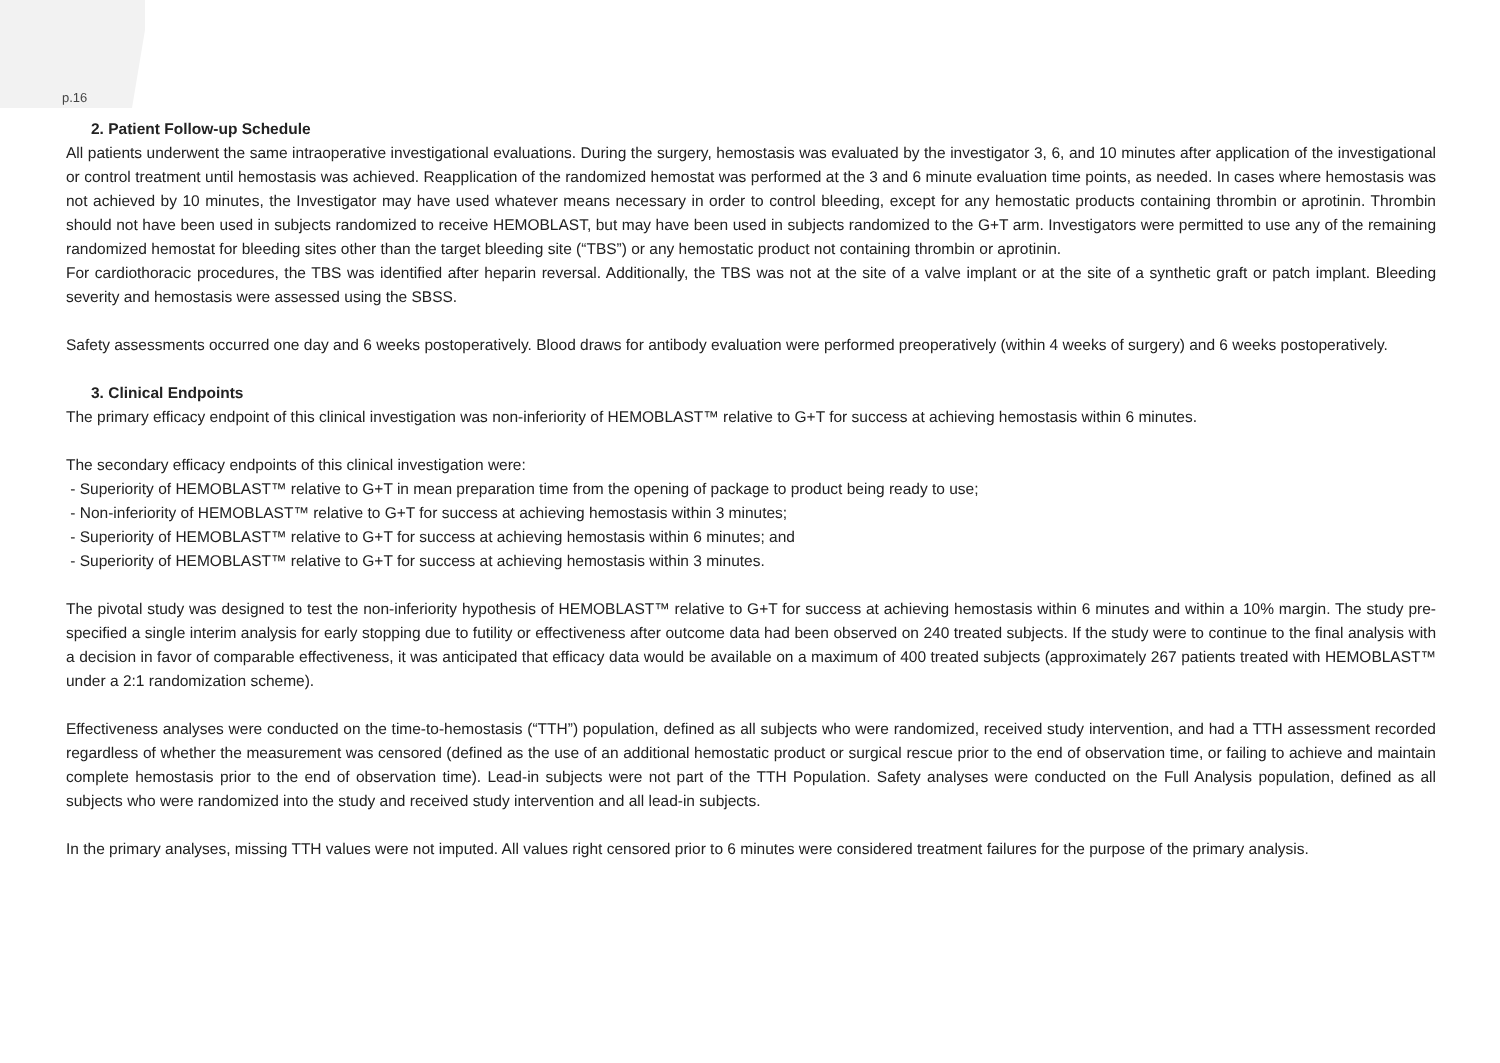p.16
2. Patient Follow-up Schedule
All patients underwent the same intraoperative investigational evaluations. During the surgery, hemostasis was evaluated by the investigator 3, 6, and 10 minutes after application of the investigational or control treatment until hemostasis was achieved. Reapplication of the randomized hemostat was performed at the 3 and 6 minute evaluation time points, as needed. In cases where hemostasis was not achieved by 10 minutes, the Investigator may have used whatever means necessary in order to control bleeding, except for any hemostatic products containing thrombin or aprotinin. Thrombin should not have been used in subjects randomized to receive HEMOBLAST, but may have been used in subjects randomized to the G+T arm. Investigators were permitted to use any of the remaining randomized hemostat for bleeding sites other than the target bleeding site (“TBS”) or any hemostatic product not containing thrombin or aprotinin.
For cardiothoracic procedures, the TBS was identified after heparin reversal. Additionally, the TBS was not at the site of a valve implant or at the site of a synthetic graft or patch implant. Bleeding severity and hemostasis were assessed using the SBSS.
Safety assessments occurred one day and 6 weeks postoperatively. Blood draws for antibody evaluation were performed preoperatively (within 4 weeks of surgery) and 6 weeks postoperatively.
3. Clinical Endpoints
The primary efficacy endpoint of this clinical investigation was non-inferiority of HEMOBLAST™ relative to G+T for success at achieving hemostasis within 6 minutes.
The secondary efficacy endpoints of this clinical investigation were:
- Superiority of HEMOBLAST™ relative to G+T in mean preparation time from the opening of package to product being ready to use;
- Non-inferiority of HEMOBLAST™ relative to G+T for success at achieving hemostasis within 3 minutes;
- Superiority of HEMOBLAST™ relative to G+T for success at achieving hemostasis within 6 minutes; and
- Superiority of HEMOBLAST™ relative to G+T for success at achieving hemostasis within 3 minutes.
The pivotal study was designed to test the non-inferiority hypothesis of HEMOBLAST™ relative to G+T for success at achieving hemostasis within 6 minutes and within a 10% margin. The study pre-specified a single interim analysis for early stopping due to futility or effectiveness after outcome data had been observed on 240 treated subjects. If the study were to continue to the final analysis with a decision in favor of comparable effectiveness, it was anticipated that efficacy data would be available on a maximum of 400 treated subjects (approximately 267 patients treated with HEMOBLAST™ under a 2:1 randomization scheme).
Effectiveness analyses were conducted on the time-to-hemostasis (“TTH”) population, defined as all subjects who were randomized, received study intervention, and had a TTH assessment recorded regardless of whether the measurement was censored (defined as the use of an additional hemostatic product or surgical rescue prior to the end of observation time, or failing to achieve and maintain complete hemostasis prior to the end of observation time). Lead-in subjects were not part of the TTH Population. Safety analyses were conducted on the Full Analysis population, defined as all subjects who were randomized into the study and received study intervention and all lead-in subjects.
In the primary analyses, missing TTH values were not imputed. All values right censored prior to 6 minutes were considered treatment failures for the purpose of the primary analysis.